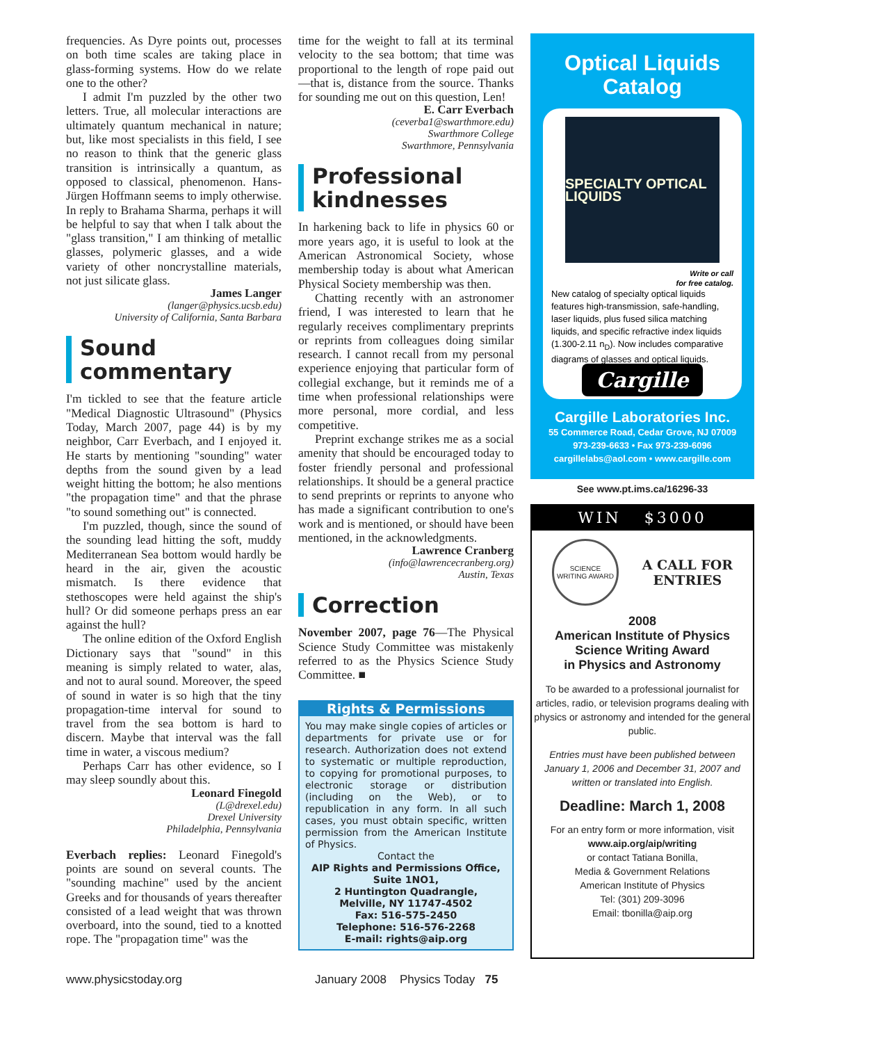frequencies. As Dyre points out, processes on both time scales are taking place in glass-forming systems. How do we relate one to the other?
I admit I'm puzzled by the other two letters. True, all molecular interactions are ultimately quantum mechanical in nature; but, like most specialists in this field, I see no reason to think that the generic glass transition is intrinsically a quantum, as opposed to classical, phenomenon. Hans-Jürgen Hoffmann seems to imply otherwise. In reply to Brahama Sharma, perhaps it will be helpful to say that when I talk about the "glass transition," I am thinking of metallic glasses, polymeric glasses, and a wide variety of other noncrystalline materials, not just silicate glass.
James Langer
(langer@physics.ucsb.edu)
University of California, Santa Barbara
Sound commentary
I'm tickled to see that the feature article "Medical Diagnostic Ultrasound" (Physics Today, March 2007, page 44) is by my neighbor, Carr Everbach, and I enjoyed it. He starts by mentioning "sounding" water depths from the sound given by a lead weight hitting the bottom; he also mentions "the propagation time" and that the phrase "to sound something out" is connected.
I'm puzzled, though, since the sound of the sounding lead hitting the soft, muddy Mediterranean Sea bottom would hardly be heard in the air, given the acoustic mismatch. Is there evidence that stethoscopes were held against the ship's hull? Or did someone perhaps press an ear against the hull?
The online edition of the Oxford English Dictionary says that "sound" in this meaning is simply related to water, alas, and not to aural sound. Moreover, the speed of sound in water is so high that the tiny propagation-time interval for sound to travel from the sea bottom is hard to discern. Maybe that interval was the fall time in water, a viscous medium?
Perhaps Carr has other evidence, so I may sleep soundly about this.
Leonard Finegold
(L@drexel.edu)
Drexel University
Philadelphia, Pennsylvania
Everbach replies: Leonard Finegold's points are sound on several counts. The "sounding machine" used by the ancient Greeks and for thousands of years thereafter consisted of a lead weight that was thrown overboard, into the sound, tied to a knotted rope. The "propagation time" was the
time for the weight to fall at its terminal velocity to the sea bottom; that time was proportional to the length of rope paid out—that is, distance from the source. Thanks for sounding me out on this question, Len!
E. Carr Everbach
(ceverba1@swarthmore.edu)
Swarthmore College
Swarthmore, Pennsylvania
Professional kindnesses
In harkening back to life in physics 60 or more years ago, it is useful to look at the American Astronomical Society, whose membership today is about what American Physical Society membership was then.
Chatting recently with an astronomer friend, I was interested to learn that he regularly receives complimentary preprints or reprints from colleagues doing similar research. I cannot recall from my personal experience enjoying that particular form of collegial exchange, but it reminds me of a time when professional relationships were more personal, more cordial, and less competitive.
Preprint exchange strikes me as a social amenity that should be encouraged today to foster friendly personal and professional relationships. It should be a general practice to send preprints or reprints to anyone who has made a significant contribution to one's work and is mentioned, or should have been mentioned, in the acknowledgments.
Lawrence Cranberg
(info@lawrencecranberg.org)
Austin, Texas
Correction
November 2007, page 76—The Physical Science Study Committee was mistakenly referred to as the Physics Science Study Committee. ■
Rights & Permissions
You may make single copies of articles or departments for private use or for research. Authorization does not extend to systematic or multiple reproduction, to copying for promotional purposes, to electronic storage or distribution (including on the Web), or to republication in any form. In all such cases, you must obtain specific, written permission from the American Institute of Physics.
Contact the
AIP Rights and Permissions Office,
Suite 1NO1,
2 Huntington Quadrangle,
Melville, NY 11747-4502
Fax: 516-575-2450
Telephone: 516-576-2268
E-mail: rights@aip.org
Optical Liquids Catalog
SPECIALTY OPTICAL LIQUIDS
Write or call
for free catalog.
New catalog of specialty optical liquids features high-transmission, safe-handling, laser liquids, plus fused silica matching liquids, and specific refractive index liquids (1.300-2.11 n<sub>D</sub>). Now includes comparative diagrams of glasses and optical liquids.
Cargille
Cargille Laboratories Inc.
55 Commerce Road, Cedar Grove, NJ 07009
973-239-6633 • Fax 973-239-6096
cargillelabs@aol.com • www.cargille.com
See www.pt.ims.ca/16296-33
WIN $3000
SCIENCE WRITING AWARD
A CALL FOR
ENTRIES
2008
American Institute of Physics
Science Writing Award
in Physics and Astronomy
To be awarded to a professional journalist for articles, radio, or television programs dealing with physics or astronomy and intended for the general public.
Entries must have been published between January 1, 2006 and December 31, 2007 and written or translated into English.
Deadline: March 1, 2008
For an entry form or more information, visit
www.aip.org/aip/writing
or contact Tatiana Bonilla,
Media & Government Relations
American Institute of Physics
Tel: (301) 209-3096
Email: tbonilla@aip.org
www.physicstoday.org January 2008 Physics Today 75